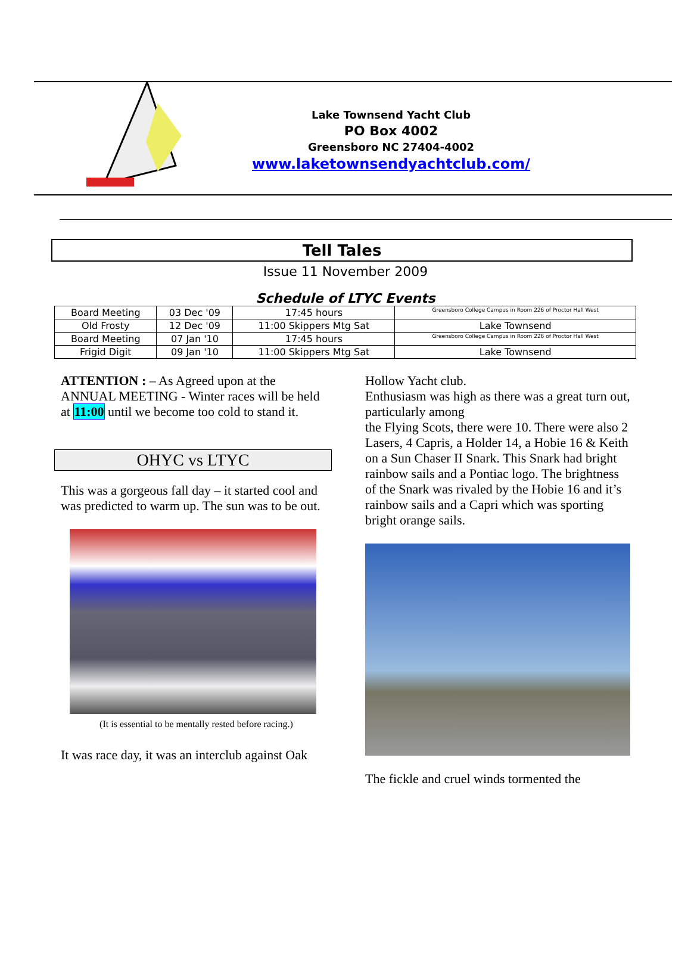Lake Townsend Yacht Club
PO Box 4002
Greensboro NC 27404-4002
www.laketownsendyachtclub.com/
Tell Tales
Issue 11 November 2009
Schedule of LTYC Events
| Board Meeting | 03 Dec '09 | 17:45 hours | Greensboro College Campus in Room 226 of Proctor Hall West |
| Old Frosty | 12 Dec '09 | 11:00 Skippers Mtg Sat | Lake Townsend |
| Board Meeting | 07 Jan '10 | 17:45 hours | Greensboro College Campus in Room 226 of Proctor Hall West |
| Frigid Digit | 09 Jan '10 | 11:00 Skippers Mtg Sat | Lake Townsend |
ATTENTION : – As Agreed upon at the ANNUAL MEETING - Winter races will be held at 11:00 until we become too cold to stand it.
OHYC vs LTYC
This was a gorgeous fall day – it started cool and was predicted to warm up. The sun was to be out.
(It is essential to be mentally rested before racing.)
It was race day, it was an interclub against Oak
Hollow Yacht club.
Enthusiasm was high as there was a great turn out, particularly among
the Flying Scots, there were 10. There were also 2 Lasers, 4 Capris, a Holder 14, a Hobie 16 & Keith on a Sun Chaser II Snark. This Snark had bright rainbow sails and a Pontiac logo. The brightness of the Snark was rivaled by the Hobie 16 and it’s rainbow sails and a Capri which was sporting bright orange sails.
The fickle and cruel winds tormented the